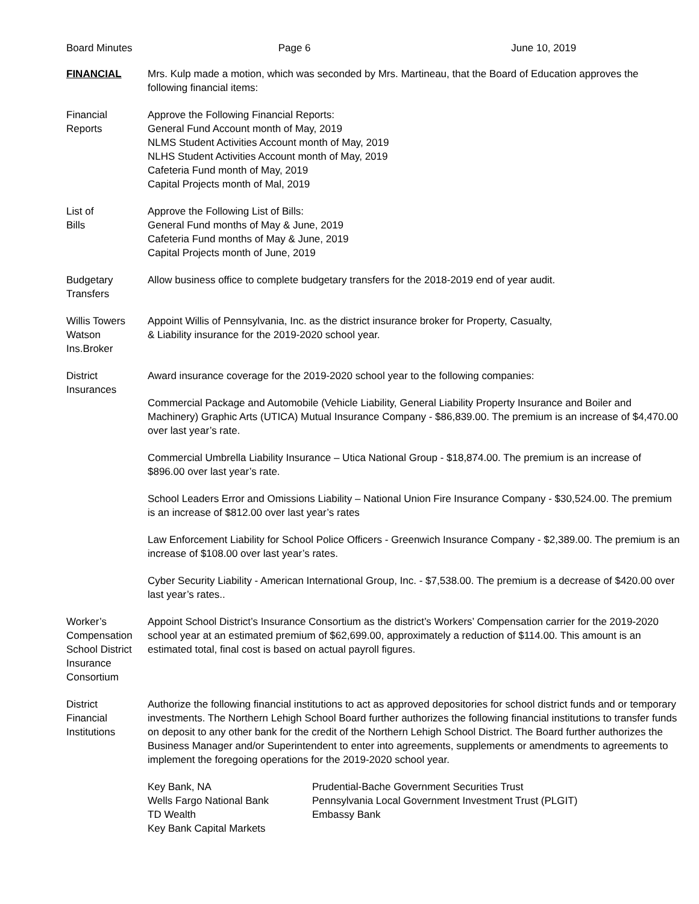Board Minutes Page 6 June 10, 2019
FINANCIAL Mrs. Kulp made a motion, which was seconded by Mrs. Martineau, that the Board of Education approves the following financial items:
Financial
Reports
Approve the Following Financial Reports:
General Fund Account month of May, 2019
NLMS Student Activities Account month of May, 2019
NLHS Student Activities Account month of May, 2019
Cafeteria Fund month of May, 2019
Capital Projects month of Mal, 2019
List of
Bills
Approve the Following List of Bills:
General Fund months of May & June, 2019
Cafeteria Fund months of May & June, 2019
Capital Projects month of June, 2019
Budgetary
Transfers
Allow business office to complete budgetary transfers for the 2018-2019 end of year audit.
Willis Towers
Watson
Ins.Broker
Appoint Willis of Pennsylvania, Inc. as the district insurance broker for Property, Casualty,
& Liability insurance for the 2019-2020 school year.
District
Insurances
Award insurance coverage for the 2019-2020 school year to the following companies:
Commercial Package and Automobile (Vehicle Liability, General Liability Property Insurance and Boiler and Machinery) Graphic Arts (UTICA) Mutual Insurance Company - $86,839.00. The premium is an increase of $4,470.00 over last year’s rate.
Commercial Umbrella Liability Insurance – Utica National Group - $18,874.00. The premium is an increase of $896.00 over last year’s rate.
School Leaders Error and Omissions Liability – National Union Fire Insurance Company - $30,524.00. The premium is an increase of $812.00 over last year’s rates
Law Enforcement Liability for School Police Officers - Greenwich Insurance Company - $2,389.00. The premium is an increase of $108.00 over last year’s rates.
Cyber Security Liability - American International Group, Inc. - $7,538.00. The premium is a decrease of $420.00 over last year’s rates..
Worker’s
Compensation
School District
Insurance
Consortium
Appoint School District’s Insurance Consortium as the district’s Workers’ Compensation carrier for the 2019-2020 school year at an estimated premium of $62,699.00, approximately a reduction of $114.00. This amount is an estimated total, final cost is based on actual payroll figures.
District
Financial
Institutions
Authorize the following financial institutions to act as approved depositories for school district funds and or temporary investments. The Northern Lehigh School Board further authorizes the following financial institutions to transfer funds on deposit to any other bank for the credit of the Northern Lehigh School District. The Board further authorizes the Business Manager and/or Superintendent to enter into agreements, supplements or amendments to agreements to implement the foregoing operations for the 2019-2020 school year.
Key Bank, NA
Wells Fargo National Bank
TD Wealth
Key Bank Capital Markets
Prudential-Bache Government Securities Trust
Pennsylvania Local Government Investment Trust (PLGIT)
Embassy Bank